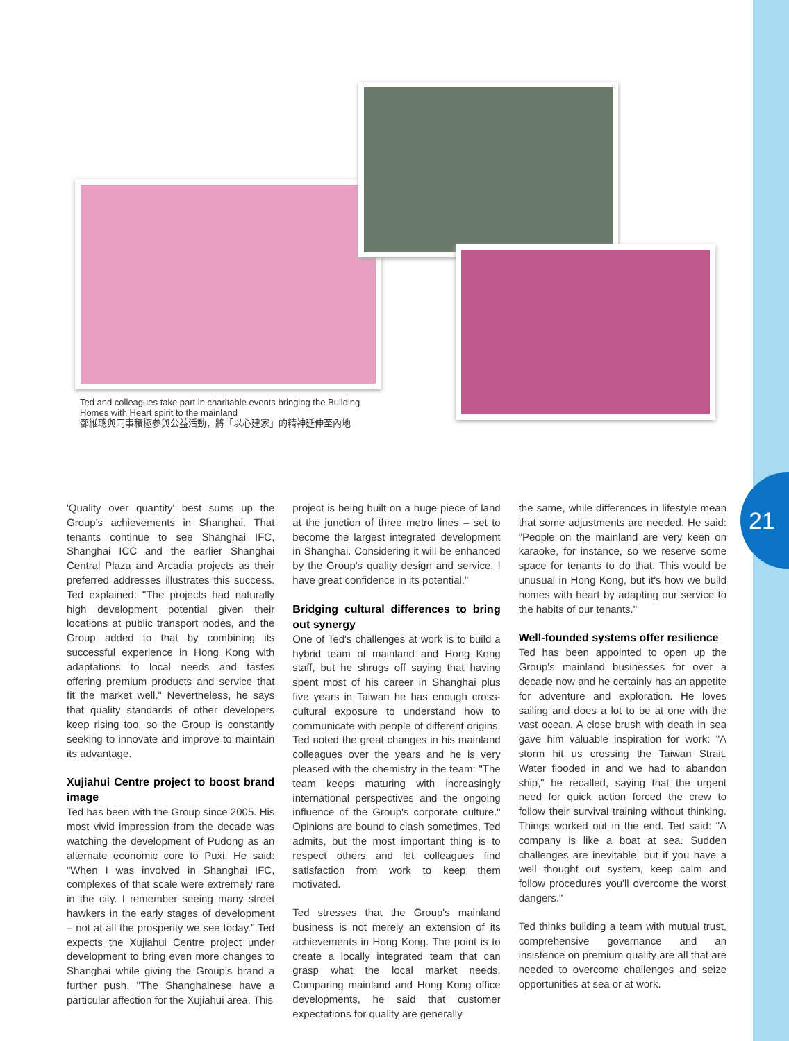21
Ted and colleagues take part in charitable events bringing the Building Homes with Heart spirit to the mainland
鄧維聰與同事積極參與公益活動，將「以心建家」的精神延伸至內地
'Quality over quantity' best sums up the Group's achievements in Shanghai. That tenants continue to see Shanghai IFC, Shanghai ICC and the earlier Shanghai Central Plaza and Arcadia projects as their preferred addresses illustrates this success. Ted explained: "The projects had naturally high development potential given their locations at public transport nodes, and the Group added to that by combining its successful experience in Hong Kong with adaptations to local needs and tastes offering premium products and service that fit the market well." Nevertheless, he says that quality standards of other developers keep rising too, so the Group is constantly seeking to innovate and improve to maintain its advantage.
Xujiahui Centre project to boost brand image
Ted has been with the Group since 2005. His most vivid impression from the decade was watching the development of Pudong as an alternate economic core to Puxi. He said: "When I was involved in Shanghai IFC, complexes of that scale were extremely rare in the city. I remember seeing many street hawkers in the early stages of development – not at all the prosperity we see today." Ted expects the Xujiahui Centre project under development to bring even more changes to Shanghai while giving the Group's brand a further push. "The Shanghainese have a particular affection for the Xujiahui area. This
project is being built on a huge piece of land at the junction of three metro lines – set to become the largest integrated development in Shanghai. Considering it will be enhanced by the Group's quality design and service, I have great confidence in its potential."
Bridging cultural differences to bring out synergy
One of Ted's challenges at work is to build a hybrid team of mainland and Hong Kong staff, but he shrugs off saying that having spent most of his career in Shanghai plus five years in Taiwan he has enough cross-cultural exposure to understand how to communicate with people of different origins. Ted noted the great changes in his mainland colleagues over the years and he is very pleased with the chemistry in the team: "The team keeps maturing with increasingly international perspectives and the ongoing influence of the Group's corporate culture." Opinions are bound to clash sometimes, Ted admits, but the most important thing is to respect others and let colleagues find satisfaction from work to keep them motivated.
Ted stresses that the Group's mainland business is not merely an extension of its achievements in Hong Kong. The point is to create a locally integrated team that can grasp what the local market needs. Comparing mainland and Hong Kong office developments, he said that customer expectations for quality are generally
the same, while differences in lifestyle mean that some adjustments are needed. He said: "People on the mainland are very keen on karaoke, for instance, so we reserve some space for tenants to do that. This would be unusual in Hong Kong, but it's how we build homes with heart by adapting our service to the habits of our tenants."
Well-founded systems offer resilience
Ted has been appointed to open up the Group's mainland businesses for over a decade now and he certainly has an appetite for adventure and exploration. He loves sailing and does a lot to be at one with the vast ocean. A close brush with death in sea gave him valuable inspiration for work: "A storm hit us crossing the Taiwan Strait. Water flooded in and we had to abandon ship," he recalled, saying that the urgent need for quick action forced the crew to follow their survival training without thinking. Things worked out in the end. Ted said: "A company is like a boat at sea. Sudden challenges are inevitable, but if you have a well thought out system, keep calm and follow procedures you'll overcome the worst dangers."
Ted thinks building a team with mutual trust, comprehensive governance and an insistence on premium quality are all that are needed to overcome challenges and seize opportunities at sea or at work.